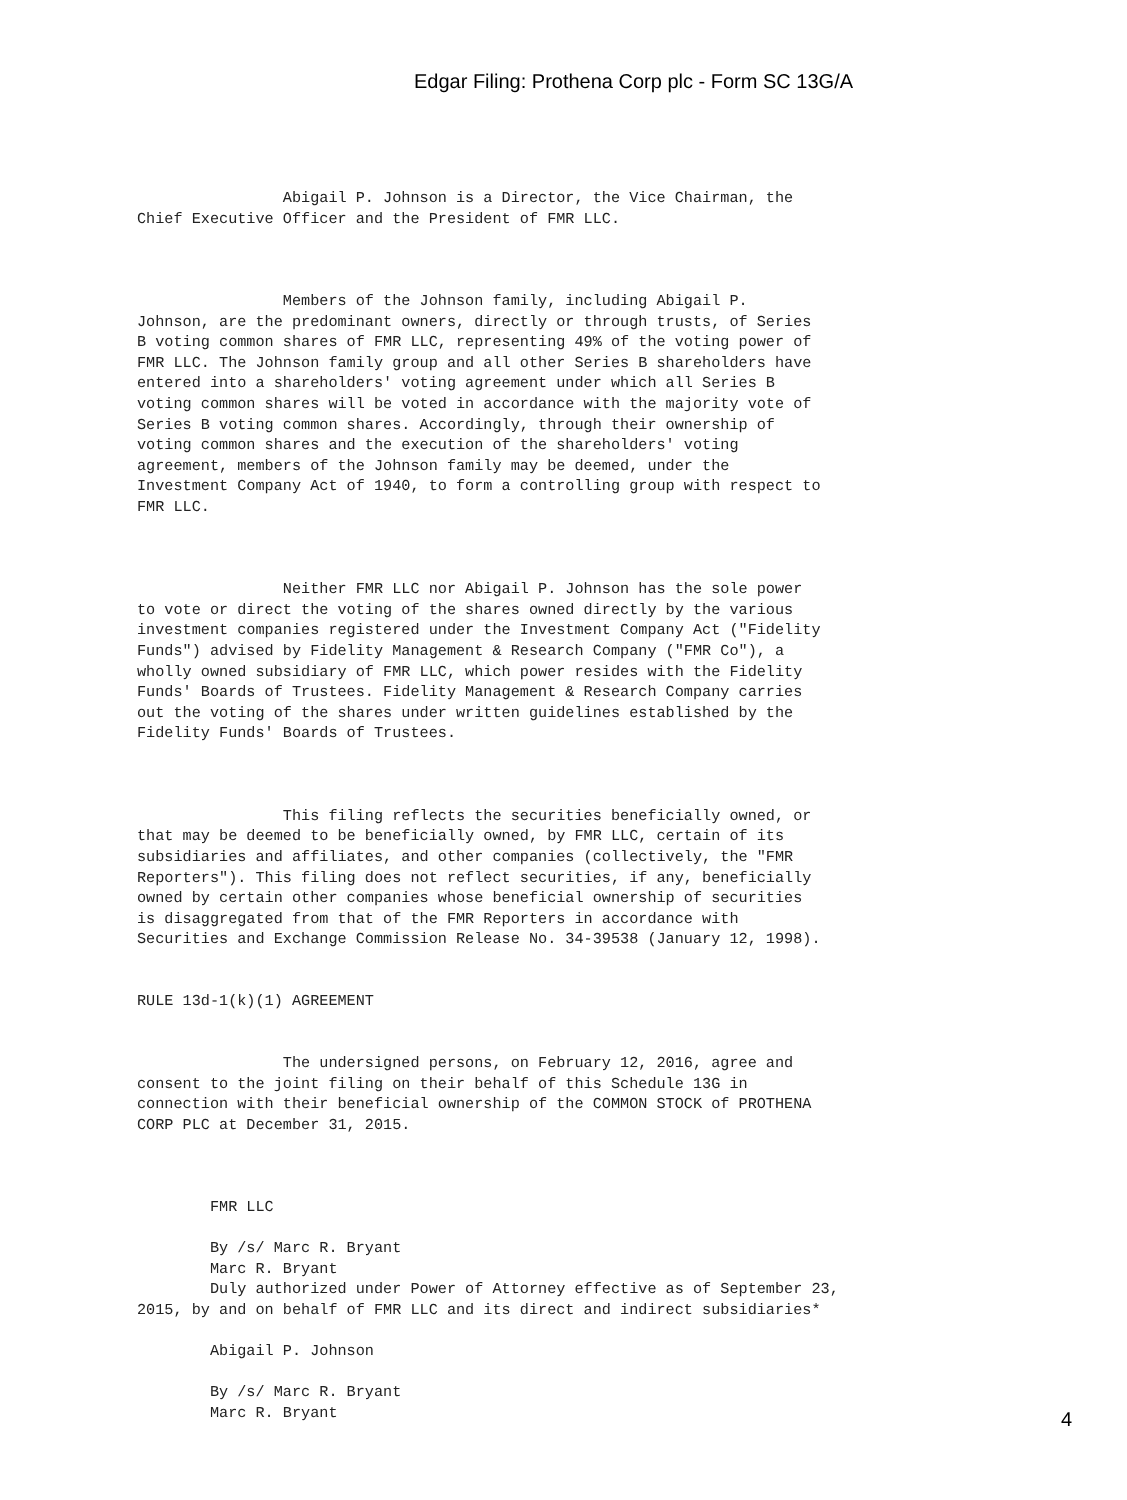Edgar Filing: Prothena Corp plc - Form SC 13G/A
                Abigail P. Johnson is a Director, the Vice Chairman, the
Chief Executive Officer and the President of FMR LLC.



                Members of the Johnson family, including Abigail P.
Johnson, are the predominant owners, directly or through trusts, of Series
B voting common shares of FMR LLC, representing 49% of the voting power of
FMR LLC. The Johnson family group and all other Series B shareholders have
entered into a shareholders' voting agreement under which all Series B
voting common shares will be voted in accordance with the majority vote of
Series B voting common shares. Accordingly, through their ownership of
voting common shares and the execution of the shareholders' voting
agreement, members of the Johnson family may be deemed, under the
Investment Company Act of 1940, to form a controlling group with respect to
FMR LLC.



                Neither FMR LLC nor Abigail P. Johnson has the sole power
to vote or direct the voting of the shares owned directly by the various
investment companies registered under the Investment Company Act ("Fidelity
Funds") advised by Fidelity Management & Research Company ("FMR Co"), a
wholly owned subsidiary of FMR LLC, which power resides with the Fidelity
Funds' Boards of Trustees. Fidelity Management & Research Company carries
out the voting of the shares under written guidelines established by the
Fidelity Funds' Boards of Trustees.



                This filing reflects the securities beneficially owned, or
that may be deemed to be beneficially owned, by FMR LLC, certain of its
subsidiaries and affiliates, and other companies (collectively, the "FMR
Reporters"). This filing does not reflect securities, if any, beneficially
owned by certain other companies whose beneficial ownership of securities
is disaggregated from that of the FMR Reporters in accordance with
Securities and Exchange Commission Release No. 34-39538 (January 12, 1998).


RULE 13d-1(k)(1) AGREEMENT


                The undersigned persons, on February 12, 2016, agree and
consent to the joint filing on their behalf of this Schedule 13G in
connection with their beneficial ownership of the COMMON STOCK of PROTHENA
CORP PLC at December 31, 2015.



        FMR LLC

        By /s/ Marc R. Bryant
        Marc R. Bryant
        Duly authorized under Power of Attorney effective as of September 23,
2015, by and on behalf of FMR LLC and its direct and indirect subsidiaries*

        Abigail P. Johnson

        By /s/ Marc R. Bryant
        Marc R. Bryant
4